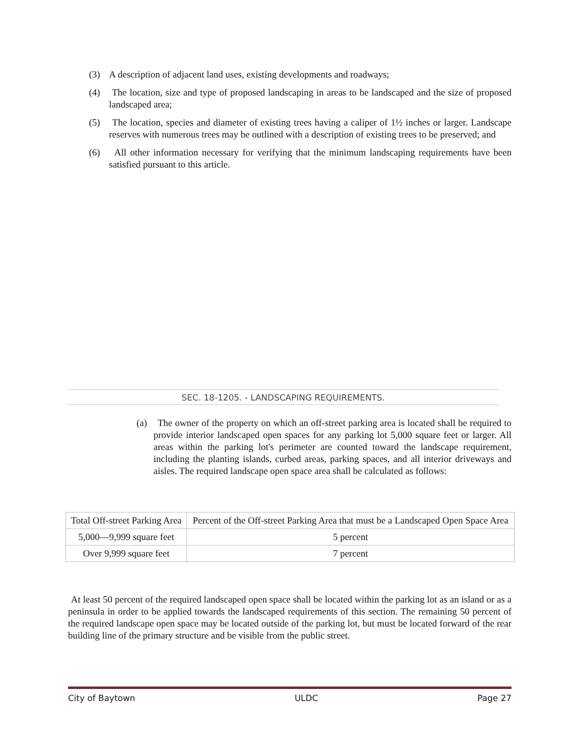(3) A description of adjacent land uses, existing developments and roadways;
(4) The location, size and type of proposed landscaping in areas to be landscaped and the size of proposed landscaped area;
(5) The location, species and diameter of existing trees having a caliper of 1½ inches or larger. Landscape reserves with numerous trees may be outlined with a description of existing trees to be preserved; and
(6) All other information necessary for verifying that the minimum landscaping requirements have been satisfied pursuant to this article.
SEC. 18-1205. - LANDSCAPING REQUIREMENTS.
(a) The owner of the property on which an off-street parking area is located shall be required to provide interior landscaped open spaces for any parking lot 5,000 square feet or larger. All areas within the parking lot's perimeter are counted toward the landscape requirement, including the planting islands, curbed areas, parking spaces, and all interior driveways and aisles. The required landscape open space area shall be calculated as follows:
| Total Off-street Parking Area | Percent of the Off-street Parking Area that must be a Landscaped Open Space Area |
| 5,000—9,999 square feet | 5 percent |
| Over 9,999 square feet | 7 percent |
At least 50 percent of the required landscaped open space shall be located within the parking lot as an island or as a peninsula in order to be applied towards the landscaped requirements of this section. The remaining 50 percent of the required landscape open space may be located outside of the parking lot, but must be located forward of the rear building line of the primary structure and be visible from the public street.
City of Baytown ULDC Page 27